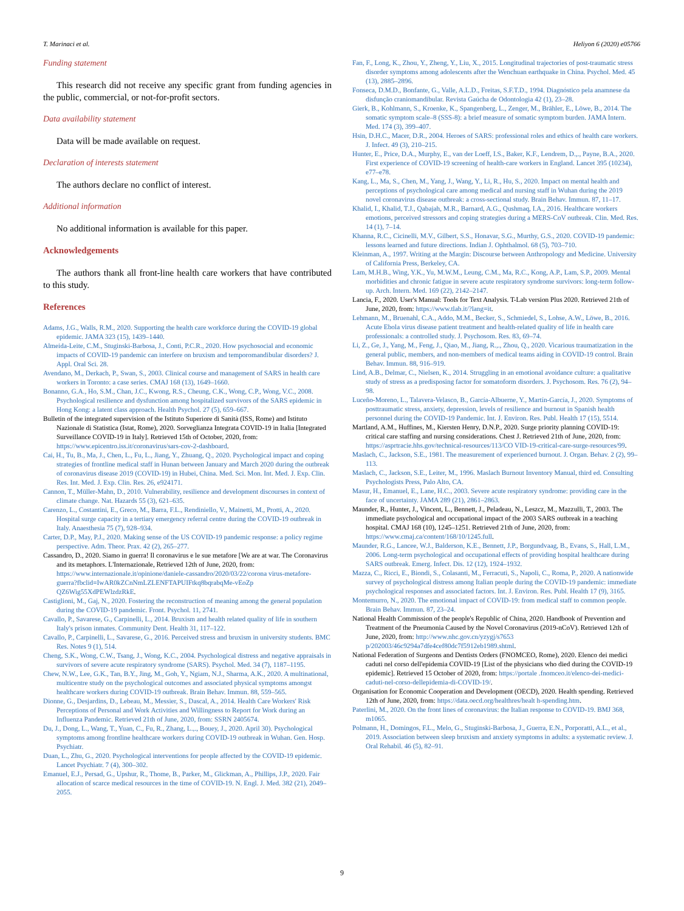T. Marinaci et al. Heliyon 6 (2020) e05766
Funding statement
This research did not receive any specific grant from funding agencies in the public, commercial, or not-for-profit sectors.
Data availability statement
Data will be made available on request.
Declaration of interests statement
The authors declare no conflict of interest.
Additional information
No additional information is available for this paper.
Acknowledgements
The authors thank all front-line health care workers that have contributed to this study.
References
Adams, J.G., Walls, R.M., 2020. Supporting the health care workforce during the COVID-19 global epidemic. JAMA 323 (15), 1439–1440.
Almeida-Leite, C.M., Stuginski-Barbosa, J., Conti, P.C.R., 2020. How psychosocial and economic impacts of COVID-19 pandemic can interfere on bruxism and temporomandibular disorders? J. Appl. Oral Sci. 28.
Avendano, M., Derkach, P., Swan, S., 2003. Clinical course and management of SARS in health care workers in Toronto: a case series. CMAJ 168 (13), 1649–1660.
Bonanno, G.A., Ho, S.M., Chan, J.C., Kwong, R.S., Cheung, C.K., Wong, C.P., Wong, V.C., 2008. Psychological resilience and dysfunction among hospitalized survivors of the SARS epidemic in Hong Kong: a latent class approach. Health Psychol. 27 (5), 659–667.
Bulletin of the integrated supervision of the Istituto Superiore di Sanità (ISS, Rome) and Istituto Nazionale di Statistica (Istat, Rome), 2020. Sorveglianza Integrata COVID-19 in Italia [Integrated Surveillance COVID-19 in Italy]. Retrieved 15th of October, 2020, from: https://www.epicentro.iss.it/coronavirus/sars-cov-2-dashboard.
Cai, H., Tu, B., Ma, J., Chen, L., Fu, L., Jiang, Y., Zhuang, Q., 2020. Psychological impact and coping strategies of frontline medical staff in Hunan between January and March 2020 during the outbreak of coronavirus disease 2019 (COVID-19) in Hubei, China. Med. Sci. Mon. Int. Med. J. Exp. Clin. Res. Int. Med. J. Exp. Clin. Res. 26, e924171.
Cannon, T., Müller-Mahn, D., 2010. Vulnerability, resilience and development discourses in context of climate change. Nat. Hazards 55 (3), 621–635.
Carenzo, L., Costantini, E., Greco, M., Barra, F.L., Rendiniello, V., Mainetti, M., Protti, A., 2020. Hospital surge capacity in a tertiary emergency referral centre during the COVID-19 outbreak in Italy. Anaesthesia 75 (7), 928–934.
Carter, D.P., May, P.J., 2020. Making sense of the US COVID-19 pandemic response: a policy regime perspective. Adm. Theor. Prax. 42 (2), 265–277.
Cassandro, D., 2020. Siamo in guerra! Il coronavirus e le sue metafore [We are at war. The Coronavirus and its metaphors. L'Internazionale, Retrieved 12th of June, 2020, from: https://www.internazionale.it/opinione/daniele-cassandro/2020/03/22/corona virus-metafore-guerra?fbclid=IwAR0kZCnNmLZLENFTAPUIFtkq8bqrabqMe-vEoZp QZ6Wig55XdPEWlzdzRkE.
Castiglioni, M., Gaj, N., 2020. Fostering the reconstruction of meaning among the general population during the COVID-19 pandemic. Front. Psychol. 11, 2741.
Cavallo, P., Savarese, G., Carpinelli, L., 2014. Bruxism and health related quality of life in southern Italy's prison inmates. Community Dent. Health 31, 117–122.
Cavallo, P., Carpinelli, L., Savarese, G., 2016. Perceived stress and bruxism in university students. BMC Res. Notes 9 (1), 514.
Cheng, S.K., Wong, C.W., Tsang, J., Wong, K.C., 2004. Psychological distress and negative appraisals in survivors of severe acute respiratory syndrome (SARS). Psychol. Med. 34 (7), 1187–1195.
Chew, N.W., Lee, G.K., Tan, B.Y., Jing, M., Goh, Y., Ngiam, N.J., Sharma, A.K., 2020. A multinational, multicentre study on the psychological outcomes and associated physical symptoms amongst healthcare workers during COVID-19 outbreak. Brain Behav. Immun. 88, 559–565.
Dionne, G., Desjardins, D., Lebeau, M., Messier, S., Dascal, A., 2014. Health Care Workers' Risk Perceptions of Personal and Work Activities and Willingness to Report for Work during an Influenza Pandemic. Retrieved 21th of June, 2020, from: SSRN 2405674.
Du, J., Dong, L., Wang, T., Yuan, C., Fu, R., Zhang, L.,., Bouey, J., 2020. April 30). Psychological symptoms among frontline healthcare workers during COVID-19 outbreak in Wuhan. Gen. Hosp. Psychiatr.
Duan, L., Zhu, G., 2020. Psychological interventions for people affected by the COVID-19 epidemic. Lancet Psychiatr. 7 (4), 300–302.
Emanuel, E.J., Persad, G., Upshur, R., Thome, B., Parker, M., Glickman, A., Phillips, J.P., 2020. Fair allocation of scarce medical resources in the time of COVID-19. N. Engl. J. Med. 382 (21), 2049–2055.
Fan, F., Long, K., Zhou, Y., Zheng, Y., Liu, X., 2015. Longitudinal trajectories of post-traumatic stress disorder symptoms among adolescents after the Wenchuan earthquake in China. Psychol. Med. 45 (13), 2885–2896.
Fonseca, D.M.D., Bonfante, G., Valle, A.L.D., Freitas, S.F.T.D., 1994. Diagnóstico pela anamnese da disfunção craniomandibular. Revista Gaúcha de Odontologia 42 (1), 23–28.
Gierk, B., Kohlmann, S., Kroenke, K., Spangenberg, L., Zenger, M., Brähler, E., Löwe, B., 2014. The somatic symptom scale–8 (SSS-8): a brief measure of somatic symptom burden. JAMA Intern. Med. 174 (3), 399–407.
Hsin, D.H.C., Macer, D.R., 2004. Heroes of SARS: professional roles and ethics of health care workers. J. Infect. 49 (3), 210–215.
Hunter, E., Price, D.A., Murphy, E., van der Loeff, I.S., Baker, K.F., Lendrem, D.,., Payne, B.A., 2020. First experience of COVID-19 screening of health-care workers in England. Lancet 395 (10234), e77–e78.
Kang, L., Ma, S., Chen, M., Yang, J., Wang, Y., Li, R., Hu, S., 2020. Impact on mental health and perceptions of psychological care among medical and nursing staff in Wuhan during the 2019 novel coronavirus disease outbreak: a cross-sectional study. Brain Behav. Immun. 87, 11–17.
Khalid, I., Khalid, T.J., Qabajah, M.R., Barnard, A.G., Qushmaq, I.A., 2016. Healthcare workers emotions, perceived stressors and coping strategies during a MERS-CoV outbreak. Clin. Med. Res. 14 (1), 7–14.
Khanna, R.C., Cicinelli, M.V., Gilbert, S.S., Honavar, S.G., Murthy, G.S., 2020. COVID-19 pandemic: lessons learned and future directions. Indian J. Ophthalmol. 68 (5), 703–710.
Kleinman, A., 1997. Writing at the Margin: Discourse between Anthropology and Medicine. University of California Press, Berkeley, CA.
Lam, M.H.B., Wing, Y.K., Yu, M.W.M., Leung, C.M., Ma, R.C., Kong, A.P., Lam, S.P., 2009. Mental morbidities and chronic fatigue in severe acute respiratory syndrome survivors: long-term follow-up. Arch. Intern. Med. 169 (22), 2142–2147.
Lancia, F., 2020. User's Manual: Tools for Text Analysis. T-Lab version Plus 2020. Retrieved 21th of June, 2020, from: https://www.tlab.it/?lang=it.
Lehmann, M., Bruenahl, C.A., Addo, M.M., Becker, S., Schmiedel, S., Lohse, A.W., Löwe, B., 2016. Acute Ebola virus disease patient treatment and health-related quality of life in health care professionals: a controlled study. J. Psychosom. Res. 83, 69–74.
Li, Z., Ge, J., Yang, M., Feng, J., Qiao, M., Jiang, R.,., Zhou, Q., 2020. Vicarious traumatization in the general public, members, and non-members of medical teams aiding in COVID-19 control. Brain Behav. Immun. 88, 916–919.
Lind, A.B., Delmar, C., Nielsen, K., 2014. Struggling in an emotional avoidance culture: a qualitative study of stress as a predisposing factor for somatoform disorders. J. Psychosom. Res. 76 (2), 94–98.
Luceño-Moreno, L., Talavera-Velasco, B., García-Albuerne, Y., Martín-García, J., 2020. Symptoms of posttraumatic stress, anxiety, depression, levels of resilience and burnout in Spanish health personnel during the COVID-19 Pandemic. Int. J. Environ. Res. Publ. Health 17 (15), 5514.
Martland, A.M., Huffines, M., Kiersten Henry, D.N.P., 2020. Surge priority planning COVID-19: critical care staffing and nursing considerations. Chest J. Retrieved 21th of June, 2020, from: https://asprtracie.hhs.gov/technical-resources/113/CO VID-19-critical-care-surge-resources/99.
Maslach, C., Jackson, S.E., 1981. The measurement of experienced burnout. J. Organ. Behav. 2 (2), 99–113.
Maslach, C., Jackson, S.E., Leiter, M., 1996. Maslach Burnout Inventory Manual, third ed. Consulting Psychologists Press, Palo Alto, CA.
Masur, H., Emanuel, E., Lane, H.C., 2003. Severe acute respiratory syndrome: providing care in the face of uncertainty. JAMA 289 (21), 2861–2863.
Maunder, R., Hunter, J., Vincent, L., Bennett, J., Peladeau, N., Leszcz, M., Mazzulli, T., 2003. The immediate psychological and occupational impact of the 2003 SARS outbreak in a teaching hospital. CMAJ 168 (10), 1245–1251. Retrieved 21th of June, 2020, from: https://www.cmaj.ca/content/168/10/1245.full.
Maunder, R.G., Lancee, W.J., Balderson, K.E., Bennett, J.P., Borgundvaag, B., Evans, S., Hall, L.M., 2006. Long-term psychological and occupational effects of providing hospital healthcare during SARS outbreak. Emerg. Infect. Dis. 12 (12), 1924–1932.
Mazza, C., Ricci, E., Biondi, S., Colasanti, M., Ferracuti, S., Napoli, C., Roma, P., 2020. A nationwide survey of psychological distress among Italian people during the COVID-19 pandemic: immediate psychological responses and associated factors. Int. J. Environ. Res. Publ. Health 17 (9), 3165.
Montemurro, N., 2020. The emotional impact of COVID-19: from medical staff to common people. Brain Behav. Immun. 87, 23–24.
National Health Commission of the people's Republic of China, 2020. Handbook of Prevention and Treatment of the Pneumonia Caused by the Novel Coronavirus (2019-nCoV). Retrieved 12th of June, 2020, from: http://www.nhc.gov.cn/yzygj/s7653 p/202003/46c9294a7dfe4cef80dc7f5912eb1989.shtml.
National Federation of Surgeons and Dentists Orders (FNOMCEO, Rome), 2020. Elenco dei medici caduti nel corso dell'epidemia COVID-19 [List of the physicians who died during the COVID-19 epidemic]. Retrieved 15 October of 2020, from: https://portale .fnomceo.it/elenco-dei-medici-caduti-nel-corso-dellepidemia-di-COVID-19/.
Organisation for Economic Cooperation and Development (OECD), 2020. Health spending. Retrieved 12th of June, 2020, from: https://data.oecd.org/healthres/healt h-spending.htm.
Paterlini, M., 2020. On the front lines of coronavirus: the Italian response to COVID-19. BMJ 368, m1065.
Polmann, H., Domingos, F.L., Melo, G., Stuginski-Barbosa, J., Guerra, E.N., Porporatti, A.L., et al., 2019. Association between sleep bruxism and anxiety symptoms in adults: a systematic review. J. Oral Rehabil. 46 (5), 82–91.
9